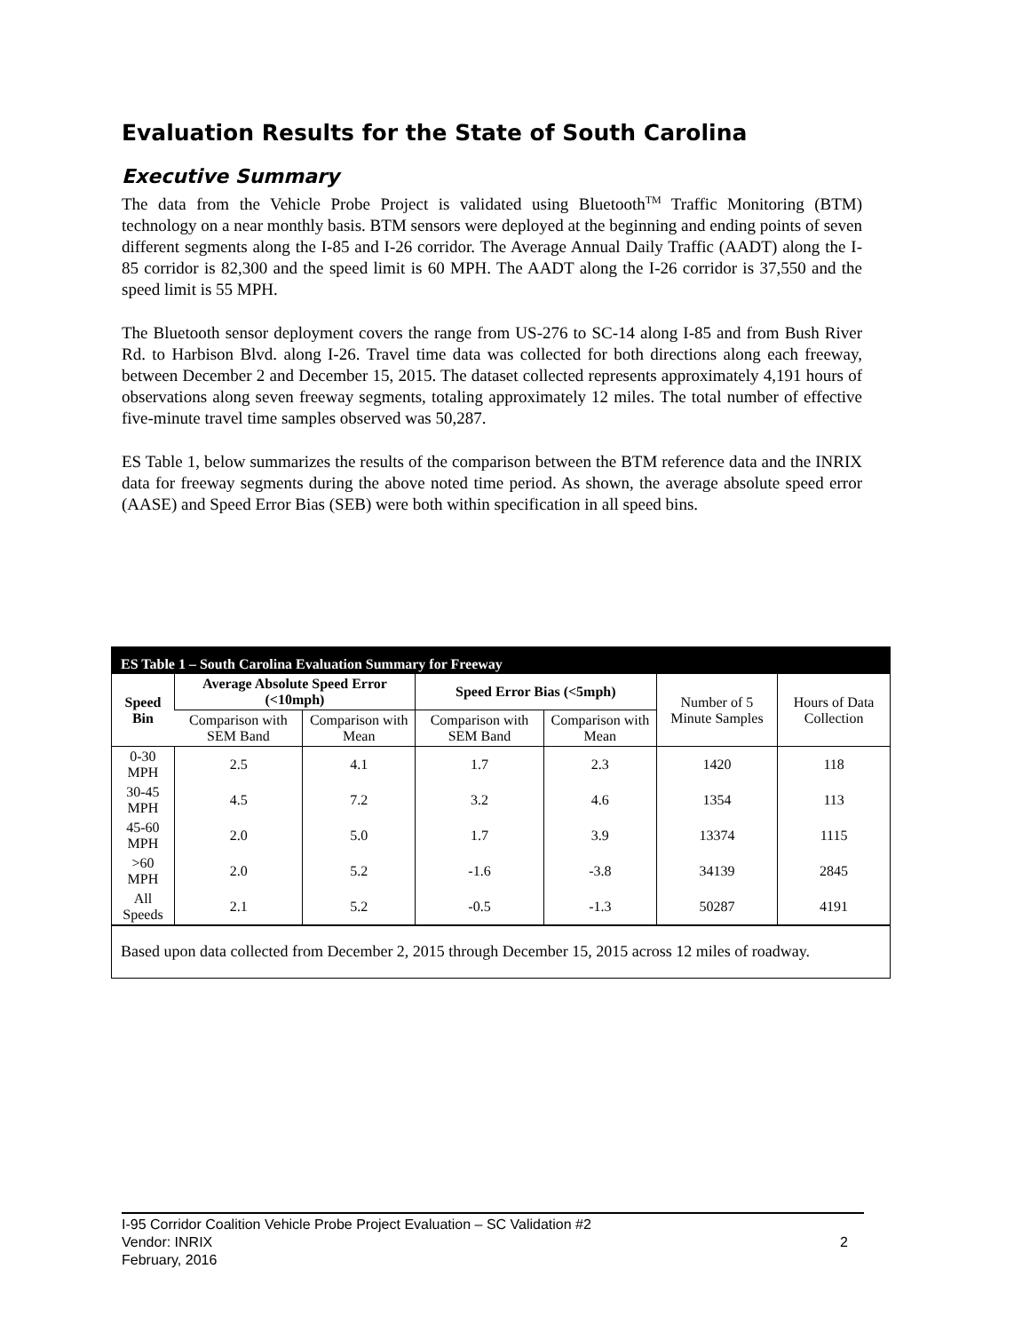Evaluation Results for the State of South Carolina
Executive Summary
The data from the Vehicle Probe Project is validated using Bluetooth<sup>TM</sup> Traffic Monitoring (BTM) technology on a near monthly basis. BTM sensors were deployed at the beginning and ending points of seven different segments along the I-85 and I-26 corridor. The Average Annual Daily Traffic (AADT) along the I-85 corridor is 82,300 and the speed limit is 60 MPH. The AADT along the I-26 corridor is 37,550 and the speed limit is 55 MPH.
The Bluetooth sensor deployment covers the range from US-276 to SC-14 along I-85 and from Bush River Rd. to Harbison Blvd. along I-26. Travel time data was collected for both directions along each freeway, between December 2 and December 15, 2015. The dataset collected represents approximately 4,191 hours of observations along seven freeway segments, totaling approximately 12 miles. The total number of effective five-minute travel time samples observed was 50,287.
ES Table 1, below summarizes the results of the comparison between the BTM reference data and the INRIX data for freeway segments during the above noted time period. As shown, the average absolute speed error (AASE) and Speed Error Bias (SEB) were both within specification in all speed bins.
ES Table 1 – South Carolina Evaluation Summary for Freeway
| Speed Bin | Average Absolute Speed Error (<10mph) | | Speed Error Bias (<5mph) | | Number of 5 Minute Samples | Hours of Data Collection |
| --- | --- | --- | --- | --- | --- | --- |
| | Comparison with SEM Band | Comparison with Mean | Comparison with SEM Band | Comparison with Mean | | |
| 0-30 MPH | 2.5 | 4.1 | 1.7 | 2.3 | 1420 | 118 |
| 30-45 MPH | 4.5 | 7.2 | 3.2 | 4.6 | 1354 | 113 |
| 45-60 MPH | 2.0 | 5.0 | 1.7 | 3.9 | 13374 | 1115 |
| >60 MPH | 2.0 | 5.2 | -1.6 | -3.8 | 34139 | 2845 |
| All Speeds | 2.1 | 5.2 | -0.5 | -1.3 | 50287 | 4191 |
Based upon data collected from December 2, 2015 through December 15, 2015 across 12 miles of roadway.
I-95 Corridor Coalition Vehicle Probe Project Evaluation – SC Validation #2
Vendor: INRIX 2
February, 2016